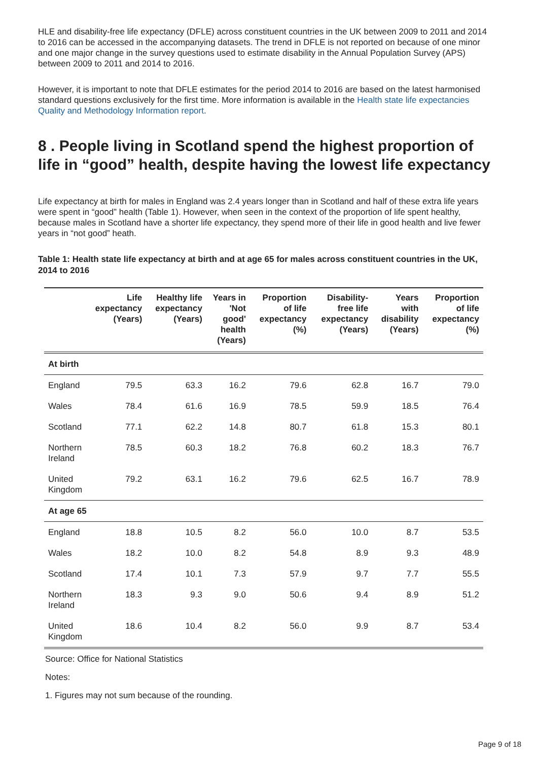HLE and disability-free life expectancy (DFLE) across constituent countries in the UK between 2009 to 2011 and 2014 to 2016 can be accessed in the accompanying datasets. The trend in DFLE is not reported on because of one minor and one major change in the survey questions used to estimate disability in the Annual Population Survey (APS) between 2009 to 2011 and 2014 to 2016.
However, it is important to note that DFLE estimates for the period 2014 to 2016 are based on the latest harmonised standard questions exclusively for the first time. More information is available in the Health state life expectancies Quality and Methodology Information report.
8 . People living in Scotland spend the highest proportion of life in “good” health, despite having the lowest life expectancy
Life expectancy at birth for males in England was 2.4 years longer than in Scotland and half of these extra life years were spent in “good” health (Table 1). However, when seen in the context of the proportion of life spent healthy, because males in Scotland have a shorter life expectancy, they spend more of their life in good health and live fewer years in “not good” heath.
Table 1: Health state life expectancy at birth and at age 65 for males across constituent countries in the UK, 2014 to 2016
| | Life expectancy (Years) | Healthy life expectancy (Years) | Years in 'Not good' health (Years) | Proportion of life expectancy (%) | Disability-free life expectancy (Years) | Years with disability (Years) | Proportion of life expectancy (%) |
| --- | --- | --- | --- | --- | --- | --- | --- |
| At birth | | | | | | | |
| England | 79.5 | 63.3 | 16.2 | 79.6 | 62.8 | 16.7 | 79.0 |
| Wales | 78.4 | 61.6 | 16.9 | 78.5 | 59.9 | 18.5 | 76.4 |
| Scotland | 77.1 | 62.2 | 14.8 | 80.7 | 61.8 | 15.3 | 80.1 |
| Northern Ireland | 78.5 | 60.3 | 18.2 | 76.8 | 60.2 | 18.3 | 76.7 |
| United Kingdom | 79.2 | 63.1 | 16.2 | 79.6 | 62.5 | 16.7 | 78.9 |
| At age 65 | | | | | | | |
| England | 18.8 | 10.5 | 8.2 | 56.0 | 10.0 | 8.7 | 53.5 |
| Wales | 18.2 | 10.0 | 8.2 | 54.8 | 8.9 | 9.3 | 48.9 |
| Scotland | 17.4 | 10.1 | 7.3 | 57.9 | 9.7 | 7.7 | 55.5 |
| Northern Ireland | 18.3 | 9.3 | 9.0 | 50.6 | 9.4 | 8.9 | 51.2 |
| United Kingdom | 18.6 | 10.4 | 8.2 | 56.0 | 9.9 | 8.7 | 53.4 |
Source: Office for National Statistics
Notes:
1. Figures may not sum because of the rounding.
Page 9 of 18